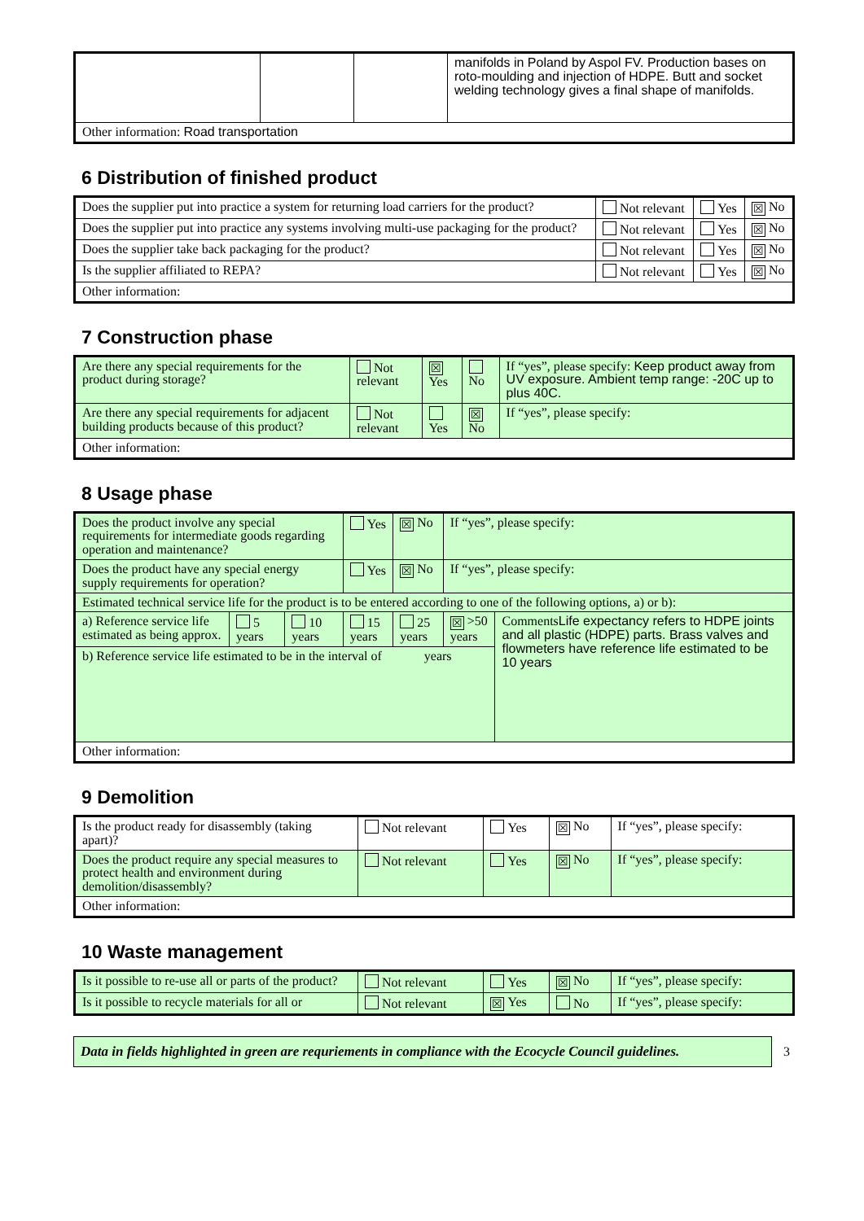| | | | manifolds in Poland by Aspol FV. Production bases on roto-moulding and injection of HDPE. Butt and socket welding technology gives a final shape of manifolds. |
| Other information: Road transportation | | | |
6 Distribution of finished product
| Does the supplier put into practice a system for returning load carriers for the product? | Not relevant | Yes | ☒ No |
| Does the supplier put into practice any systems involving multi-use packaging for the product? | Not relevant | Yes | ☒ No |
| Does the supplier take back packaging for the product? | Not relevant | Yes | ☒ No |
| Is the supplier affiliated to REPA? | Not relevant | Yes | ☒ No |
| Other information: | | | |
7 Construction phase
| Are there any special requirements for the product during storage? | Not relevant | ☒ Yes | No | If “yes”, please specify: Keep product away from UV exposure. Ambient temp range: -20C up to plus 40C. |
| Are there any special requirements for adjacent building products because of this product? | Not relevant | Yes | ☒ No | If “yes”, please specify: |
| Other information: | | | | |
8 Usage phase
| Does the product involve any special requirements for intermediate goods regarding operation and maintenance? | | | Yes | ☒ No | If “yes”, please specify: | |
| Does the product have any special energy supply requirements for operation? | | | Yes | ☒ No | If “yes”, please specify: | |
| Estimated technical service life for the product is to be entered according to one of the following options, a) or b): | | | | | | |
| a) Reference service life estimated as being approx. | 5 years | 10 years | 15 years | 25 years | ☒ >50 years | Comments Life expectancy refers to HDPE joints and all plastic (HDPE) parts. Brass valves and flowmeters have reference life estimated to be 10 years |
| b) Reference service life estimated to be in the interval of years | | | | | | |
| Other information: | | | | | | |
9 Demolition
| Is the product ready for disassembly (taking apart)? | Not relevant | Yes | ☒ No | If “yes”, please specify: |
| Does the product require any special measures to protect health and environment during demolition/disassembly? | Not relevant | Yes | ☒ No | If “yes”, please specify: |
| Other information: | | | | |
10 Waste management
| Is it possible to re-use all or parts of the product? | Not relevant | Yes | ☒ No | If “yes”, please specify: |
| Is it possible to recycle materials for all or | Not relevant | ☒ Yes | No | If “yes”, please specify: |
Data in fields highlighted in green are requriements in compliance with the Ecocycle Council guidelines.
3